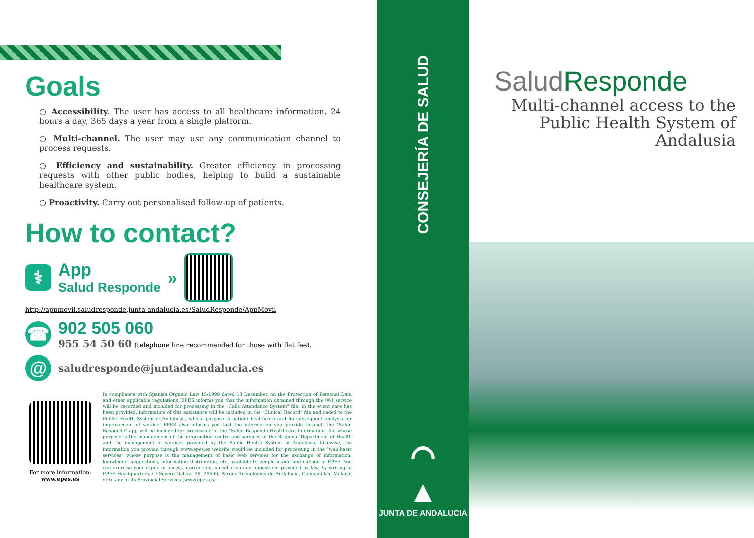Goals
○ Accessibility. The user has access to all healthcare information, 24 hours a day, 365 days a year from a single platform.
○ Multi-channel. The user may use any communication channel to process requests.
○ Efficiency and sustainability. Greater efficiency in processing requests with other public bodies, helping to build a sustainable healthcare system.
○ Proactivity. Carry out personalised follow-up of patients.
How to contact?
⚕
App
Salud Responde
»
http://appmovil.saludresponde.junta-andalucia.es/SaludResponde/AppMovil
☎
902 505 060
955 54 50 60 (telephone line recommended for those with flat fee).
@
saludresponde@juntadeandalucia.es
For more information:
www.epes.es
In compliance with Spanish Organic Law 15/1999 dated 13 December, on the Protection of Personal Data and other applicable regulations, EPES informs you that the information obtained through the 061 service will be recorded and included for processing in the "Calls Attendance System" file; in the event care has been provided, information of this assistance will be included in the "Clinical Record" file and ceded to the Public Health System of Andalusia, whose purpose is patient healthcare and its subsequent analysis for improvement of service. EPES also informs you that the information you provide through the "Salud Responde" app will be included for processing in the "Salud Responde Healthcare Information" file whose purpose is the management of the information centre and services of the Regional Department of Health and the management of services provided by the Public Health System of Andalusia. Likewise, the information you provide through www.epes.es website would be included for processing in the "web basic services" whose purpose is the management of basic web services for the exchange of information, knowledge, suggestions, information distribution, etc. available to people inside and outside of EPES. You can exercise your rights of access, correction, cancellation and opposition, provided by law, by writing to EPES Headquarters, C/ Severo Ochoa, 28, 29590, Parque Tecnológico de Andalucía, Campanillas, Málaga, or to any of its Provincial Services (www.epes.es).
CONSEJERÍA DE SALUD
⌒
▲
JUNTA DE ANDALUCIA
SaludResponde
Multi-channel access to the Public Health System of Andalusia